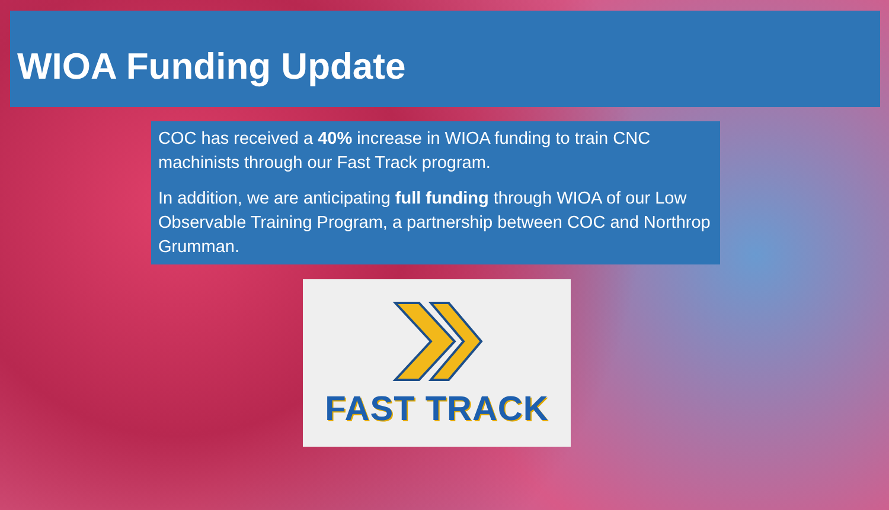WIOA Funding Update
COC has received a 40% increase in WIOA funding to train CNC machinists through our Fast Track program.
In addition, we are anticipating full funding through WIOA of our Low Observable Training Program, a partnership between COC and Northrop Grumman.
FAST TRACK